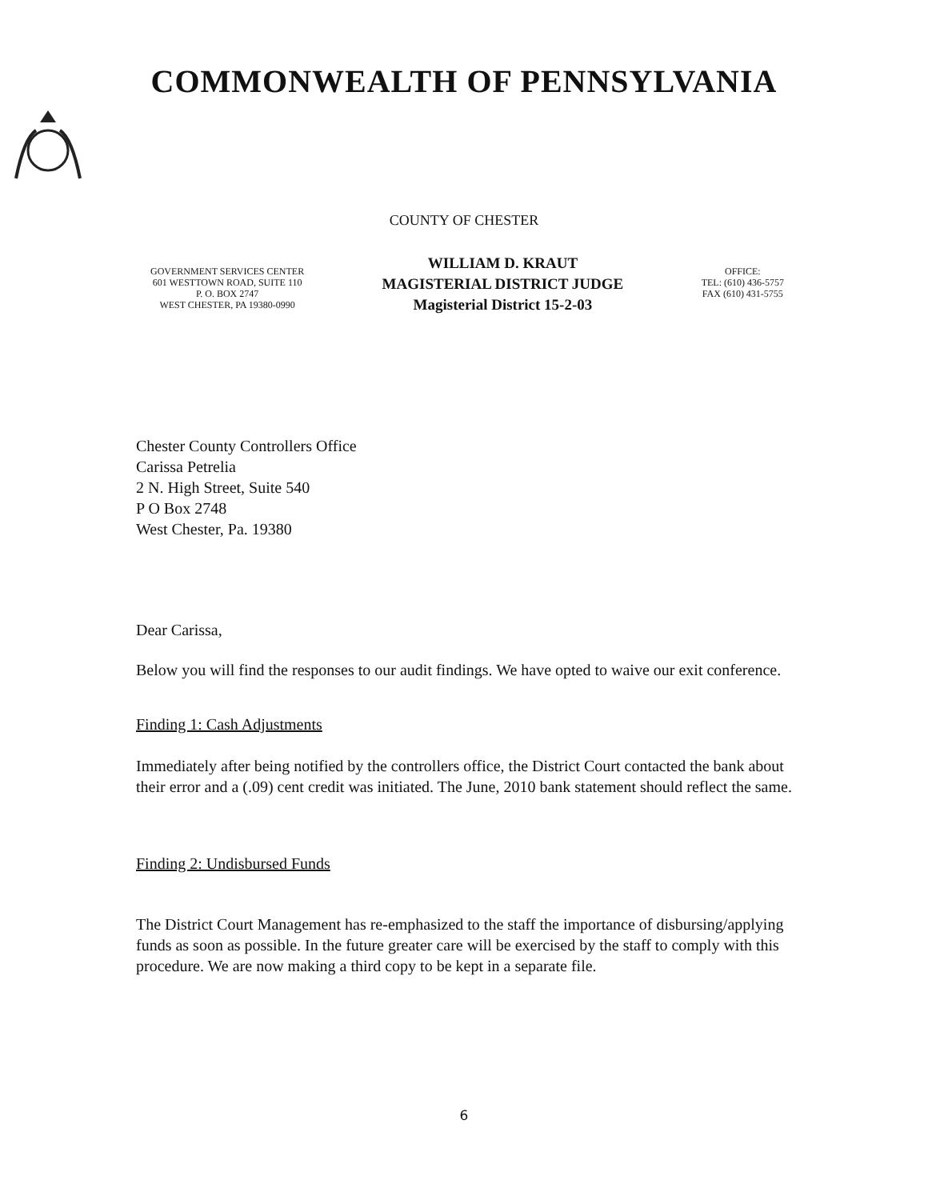COMMONWEALTH OF PENNSYLVANIA
COUNTY OF CHESTER
GOVERNMENT SERVICES CENTER
601 WESTTOWN ROAD, SUITE 110
P. O. BOX 2747
WEST CHESTER, PA 19380-0990
WILLIAM D. KRAUT
MAGISTERIAL DISTRICT JUDGE
Magisterial District 15-2-03
OFFICE:
TEL: (610) 436-5757
FAX (610) 431-5755
Chester County Controllers Office
Carissa Petrelia
2 N. High Street, Suite 540
P O Box 2748
West Chester, Pa. 19380
Dear Carissa,
Below you will find the responses to our audit findings. We have opted to waive our exit conference.
Finding 1: Cash Adjustments
Immediately after being notified by the controllers office, the District Court contacted the bank about their error and a (.09) cent credit was initiated. The June, 2010 bank statement should reflect the same.
Finding 2: Undisbursed Funds
The District Court Management has re-emphasized to the staff the importance of disbursing/applying funds as soon as possible. In the future greater care will be exercised by the staff to comply with this procedure. We are now making a third copy to be kept in a separate file.
6